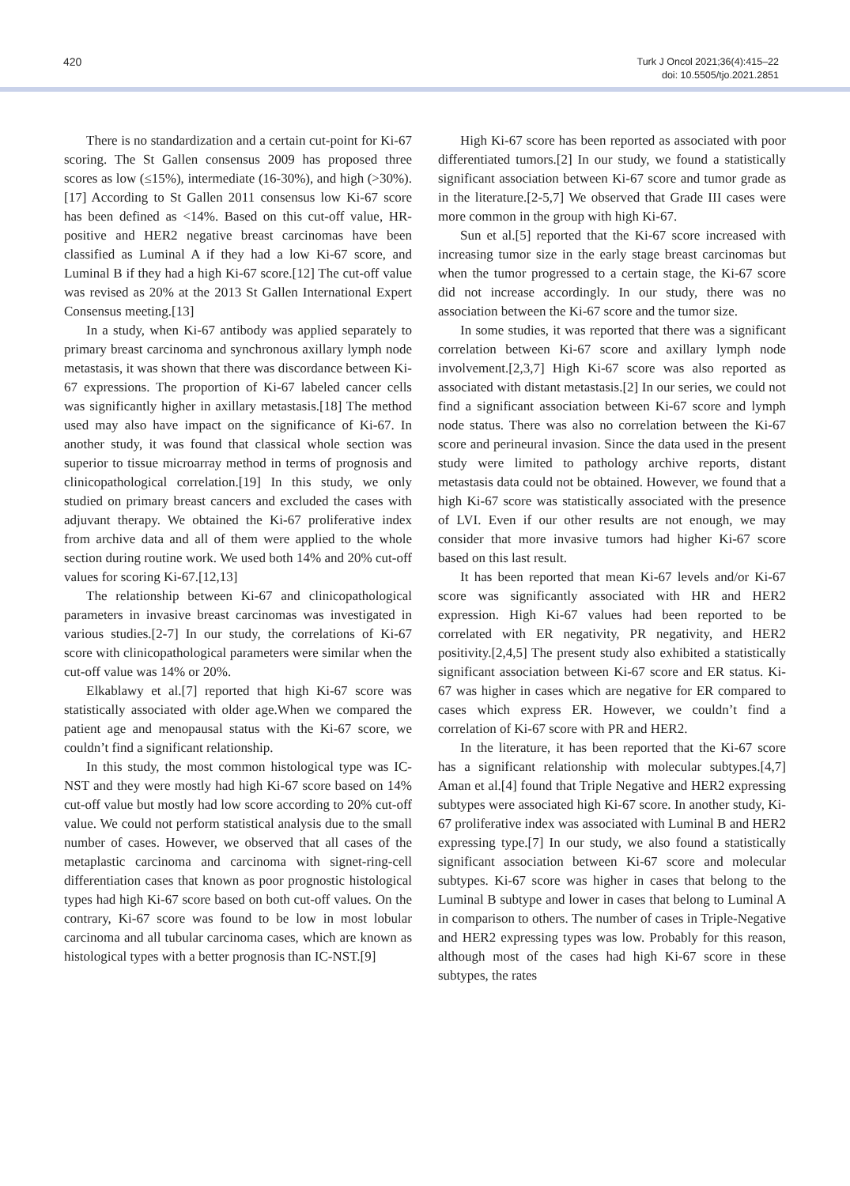420
Turk J Oncol 2021;36(4):415–22
doi: 10.5505/tjo.2021.2851
There is no standardization and a certain cut-point for Ki-67 scoring. The St Gallen consensus 2009 has proposed three scores as low (≤15%), intermediate (16-30%), and high (>30%).[17] According to St Gallen 2011 consensus low Ki-67 score has been defined as <14%. Based on this cut-off value, HR-positive and HER2 negative breast carcinomas have been classified as Luminal A if they had a low Ki-67 score, and Luminal B if they had a high Ki-67 score.[12] The cut-off value was revised as 20% at the 2013 St Gallen International Expert Consensus meeting.[13]
In a study, when Ki-67 antibody was applied separately to primary breast carcinoma and synchronous axillary lymph node metastasis, it was shown that there was discordance between Ki-67 expressions. The proportion of Ki-67 labeled cancer cells was significantly higher in axillary metastasis.[18] The method used may also have impact on the significance of Ki-67. In another study, it was found that classical whole section was superior to tissue microarray method in terms of prognosis and clinicopathological correlation.[19] In this study, we only studied on primary breast cancers and excluded the cases with adjuvant therapy. We obtained the Ki-67 proliferative index from archive data and all of them were applied to the whole section during routine work. We used both 14% and 20% cut-off values for scoring Ki-67.[12,13]
The relationship between Ki-67 and clinicopathological parameters in invasive breast carcinomas was investigated in various studies.[2-7] In our study, the correlations of Ki-67 score with clinicopathological parameters were similar when the cut-off value was 14% or 20%.
Elkablawy et al.[7] reported that high Ki-67 score was statistically associated with older age.When we compared the patient age and menopausal status with the Ki-67 score, we couldn’t find a significant relationship.
In this study, the most common histological type was IC-NST and they were mostly had high Ki-67 score based on 14% cut-off value but mostly had low score according to 20% cut-off value. We could not perform statistical analysis due to the small number of cases. However, we observed that all cases of the metaplastic carcinoma and carcinoma with signet-ring-cell differentiation cases that known as poor prognostic histological types had high Ki-67 score based on both cut-off values. On the contrary, Ki-67 score was found to be low in most lobular carcinoma and all tubular carcinoma cases, which are known as histological types with a better prognosis than IC-NST.[9]
High Ki-67 score has been reported as associated with poor differentiated tumors.[2] In our study, we found a statistically significant association between Ki-67 score and tumor grade as in the literature.[2-5,7] We observed that Grade III cases were more common in the group with high Ki-67.
Sun et al.[5] reported that the Ki-67 score increased with increasing tumor size in the early stage breast carcinomas but when the tumor progressed to a certain stage, the Ki-67 score did not increase accordingly. In our study, there was no association between the Ki-67 score and the tumor size.
In some studies, it was reported that there was a significant correlation between Ki-67 score and axillary lymph node involvement.[2,3,7] High Ki-67 score was also reported as associated with distant metastasis.[2] In our series, we could not find a significant association between Ki-67 score and lymph node status. There was also no correlation between the Ki-67 score and perineural invasion. Since the data used in the present study were limited to pathology archive reports, distant metastasis data could not be obtained. However, we found that a high Ki-67 score was statistically associated with the presence of LVI. Even if our other results are not enough, we may consider that more invasive tumors had higher Ki-67 score based on this last result.
It has been reported that mean Ki-67 levels and/or Ki-67 score was significantly associated with HR and HER2 expression. High Ki-67 values had been reported to be correlated with ER negativity, PR negativity, and HER2 positivity.[2,4,5] The present study also exhibited a statistically significant association between Ki-67 score and ER status. Ki-67 was higher in cases which are negative for ER compared to cases which express ER. However, we couldn’t find a correlation of Ki-67 score with PR and HER2.
In the literature, it has been reported that the Ki-67 score has a significant relationship with molecular subtypes.[4,7] Aman et al.[4] found that Triple Negative and HER2 expressing subtypes were associated high Ki-67 score. In another study, Ki-67 proliferative index was associated with Luminal B and HER2 expressing type.[7] In our study, we also found a statistically significant association between Ki-67 score and molecular subtypes. Ki-67 score was higher in cases that belong to the Luminal B subtype and lower in cases that belong to Luminal A in comparison to others. The number of cases in Triple-Negative and HER2 expressing types was low. Probably for this reason, although most of the cases had high Ki-67 score in these subtypes, the rates